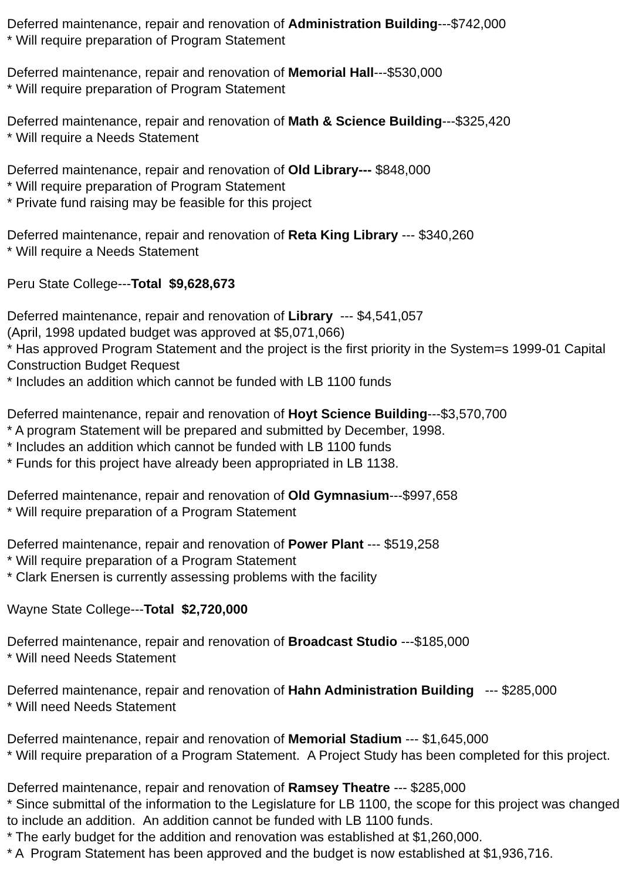Deferred maintenance, repair and renovation of Administration Building---$742,000
* Will require preparation of Program Statement
Deferred maintenance, repair and renovation of Memorial Hall---$530,000
* Will require preparation of Program Statement
Deferred maintenance, repair and renovation of Math & Science Building---$325,420
* Will require a Needs Statement
Deferred maintenance, repair and renovation of Old Library--- $848,000
* Will require preparation of Program Statement
* Private fund raising may be feasible for this project
Deferred maintenance, repair and renovation of Reta King Library --- $340,260
* Will require a Needs Statement
Peru State College---Total $9,628,673
Deferred maintenance, repair and renovation of Library --- $4,541,057
(April, 1998 updated budget was approved at $5,071,066)
* Has approved Program Statement and the project is the first priority in the System=s 1999-01 Capital Construction Budget Request
* Includes an addition which cannot be funded with LB 1100 funds
Deferred maintenance, repair and renovation of Hoyt Science Building---$3,570,700
* A program Statement will be prepared and submitted by December, 1998.
* Includes an addition which cannot be funded with LB 1100 funds
* Funds for this project have already been appropriated in LB 1138.
Deferred maintenance, repair and renovation of Old Gymnasium---$997,658
* Will require preparation of a Program Statement
Deferred maintenance, repair and renovation of Power Plant --- $519,258
* Will require preparation of a Program Statement
* Clark Enersen is currently assessing problems with the facility
Wayne State College---Total $2,720,000
Deferred maintenance, repair and renovation of Broadcast Studio ---$185,000
* Will need Needs Statement
Deferred maintenance, repair and renovation of Hahn Administration Building --- $285,000
* Will need Needs Statement
Deferred maintenance, repair and renovation of Memorial Stadium --- $1,645,000
* Will require preparation of a Program Statement. A Project Study has been completed for this project.
Deferred maintenance, repair and renovation of Ramsey Theatre --- $285,000
* Since submittal of the information to the Legislature for LB 1100, the scope for this project was changed to include an addition. An addition cannot be funded with LB 1100 funds.
* The early budget for the addition and renovation was established at $1,260,000.
* A Program Statement has been approved and the budget is now established at $1,936,716.